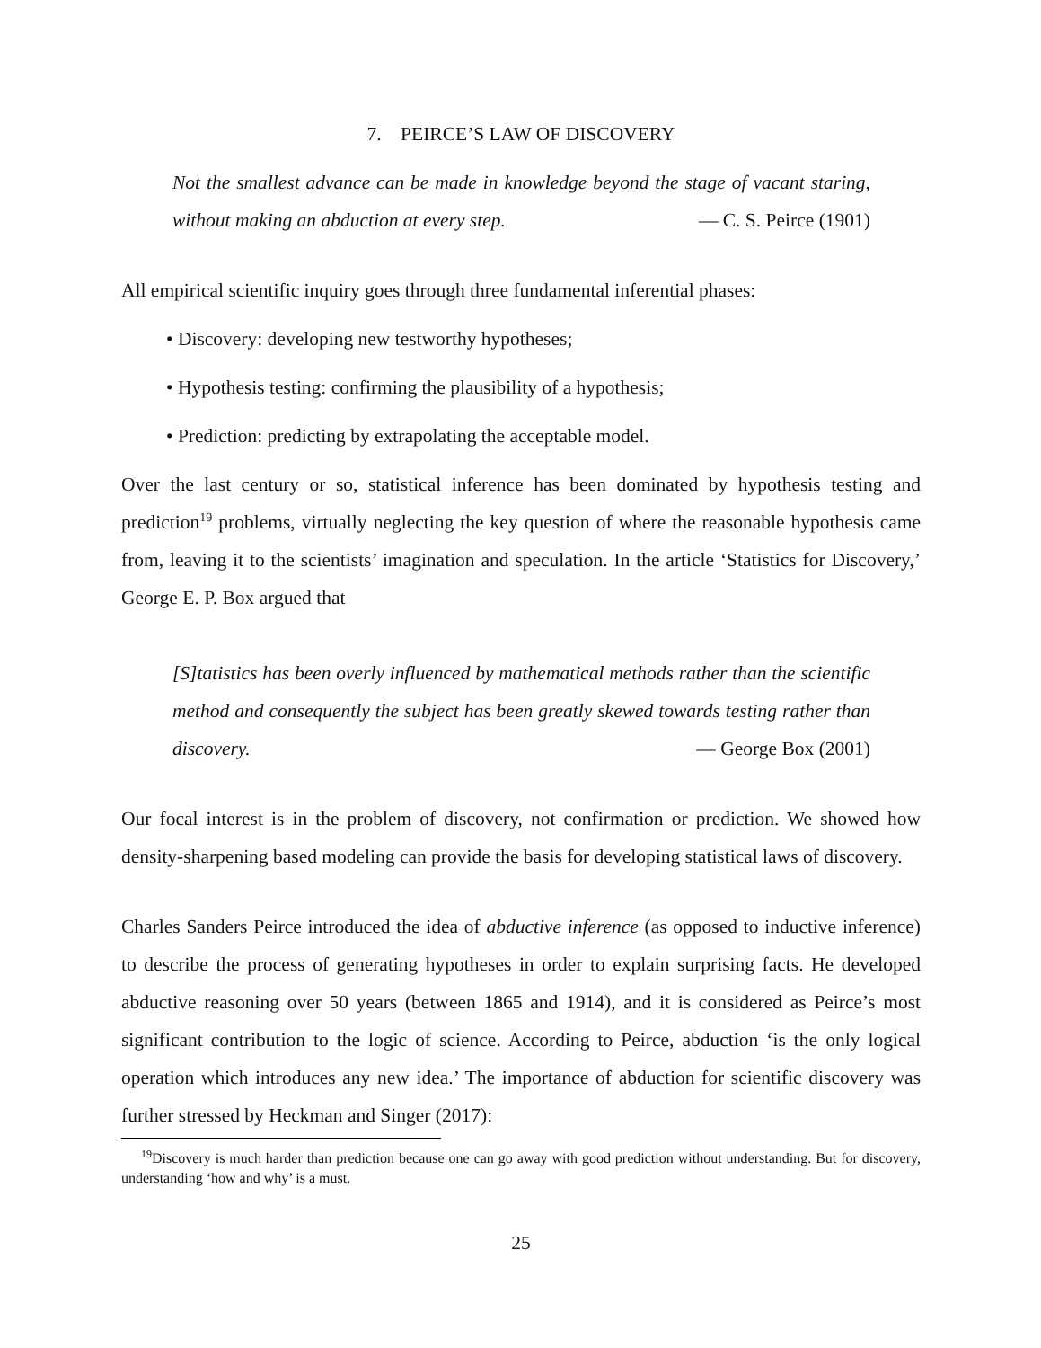7. PEIRCE’S LAW OF DISCOVERY
Not the smallest advance can be made in knowledge beyond the stage of vacant staring, without making an abduction at every step. — C. S. Peirce (1901)
All empirical scientific inquiry goes through three fundamental inferential phases:
• Discovery: developing new testworthy hypotheses;
• Hypothesis testing: confirming the plausibility of a hypothesis;
• Prediction: predicting by extrapolating the acceptable model.
Over the last century or so, statistical inference has been dominated by hypothesis testing and prediction<sup>19</sup> problems, virtually neglecting the key question of where the reasonable hypothesis came from, leaving it to the scientists’ imagination and speculation. In the article ‘Statistics for Discovery,’ George E. P. Box argued that
[S]tatistics has been overly influenced by mathematical methods rather than the scientific method and consequently the subject has been greatly skewed towards testing rather than discovery. — George Box (2001)
Our focal interest is in the problem of discovery, not confirmation or prediction. We showed how density-sharpening based modeling can provide the basis for developing statistical laws of discovery.
Charles Sanders Peirce introduced the idea of abductive inference (as opposed to inductive inference) to describe the process of generating hypotheses in order to explain surprising facts. He developed abductive reasoning over 50 years (between 1865 and 1914), and it is considered as Peirce’s most significant contribution to the logic of science. According to Peirce, abduction ‘is the only logical operation which introduces any new idea.’ The importance of abduction for scientific discovery was further stressed by Heckman and Singer (2017):
<sup>19</sup> Discovery is much harder than prediction because one can go away with good prediction without understanding. But for discovery, understanding ‘how and why’ is a must.
25